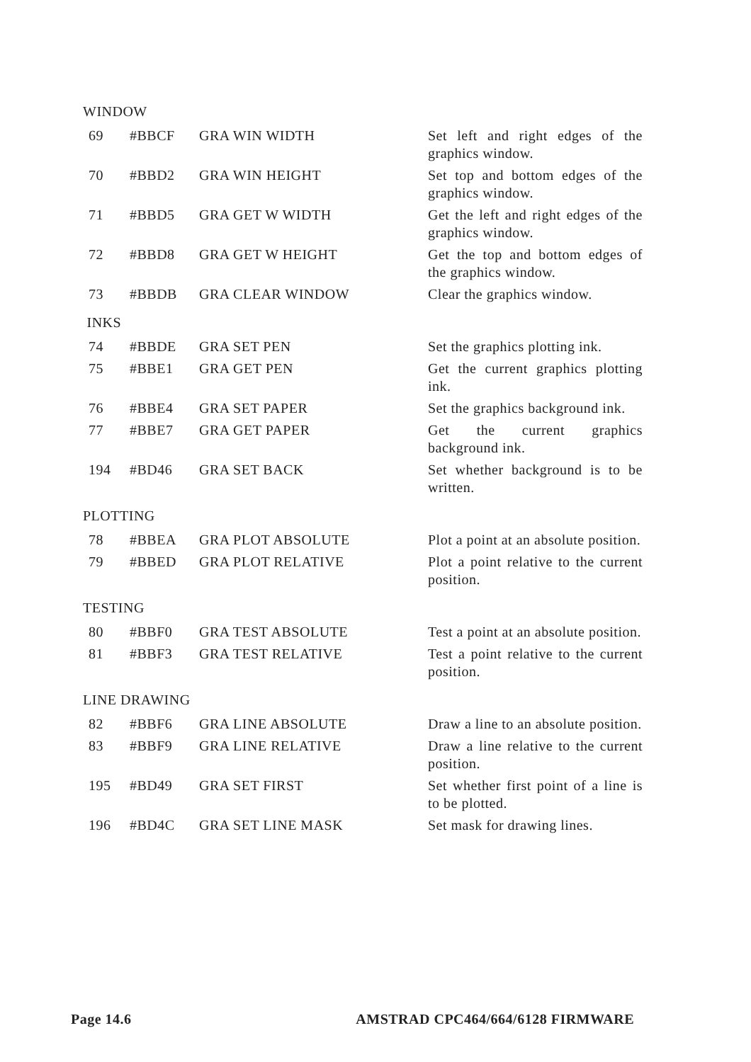WINDOW
| 69 | #BBCF | GRA WIN WIDTH | Set left and right edges of the graphics window. |
| 70 | #BBD2 | GRA WIN HEIGHT | Set top and bottom edges of the graphics window. |
| 71 | #BBD5 | GRA GET W WIDTH | Get the left and right edges of the graphics window. |
| 72 | #BBD8 | GRA GET W HEIGHT | Get the top and bottom edges of the graphics window. |
| 73 | #BBDB | GRA CLEAR WINDOW | Clear the graphics window. |
INKS
| 74 | #BBDE | GRA SET PEN | Set the graphics plotting ink. |
| 75 | #BBE1 | GRA GET PEN | Get the current graphics plotting ink. |
| 76 | #BBE4 | GRA SET PAPER | Set the graphics background ink. |
| 77 | #BBE7 | GRA GET PAPER | Get the current graphics background ink. |
| 194 | #BD46 | GRA SET BACK | Set whether background is to be written. |
PLOTTING
| 78 | #BBEA | GRA PLOT ABSOLUTE | Plot a point at an absolute position. |
| 79 | #BBED | GRA PLOT RELATIVE | Plot a point relative to the current position. |
TESTING
| 80 | #BBF0 | GRA TEST ABSOLUTE | Test a point at an absolute position. |
| 81 | #BBF3 | GRA TEST RELATIVE | Test a point relative to the current position. |
LINE DRAWING
| 82 | #BBF6 | GRA LINE ABSOLUTE | Draw a line to an absolute position. |
| 83 | #BBF9 | GRA LINE RELATIVE | Draw a line relative to the current position. |
| 195 | #BD49 | GRA SET FIRST | Set whether first point of a line is to be plotted. |
| 196 | #BD4C | GRA SET LINE MASK | Set mask for drawing lines. |
Page 14.6 AMSTRAD CPC464/664/6128 FIRMWARE